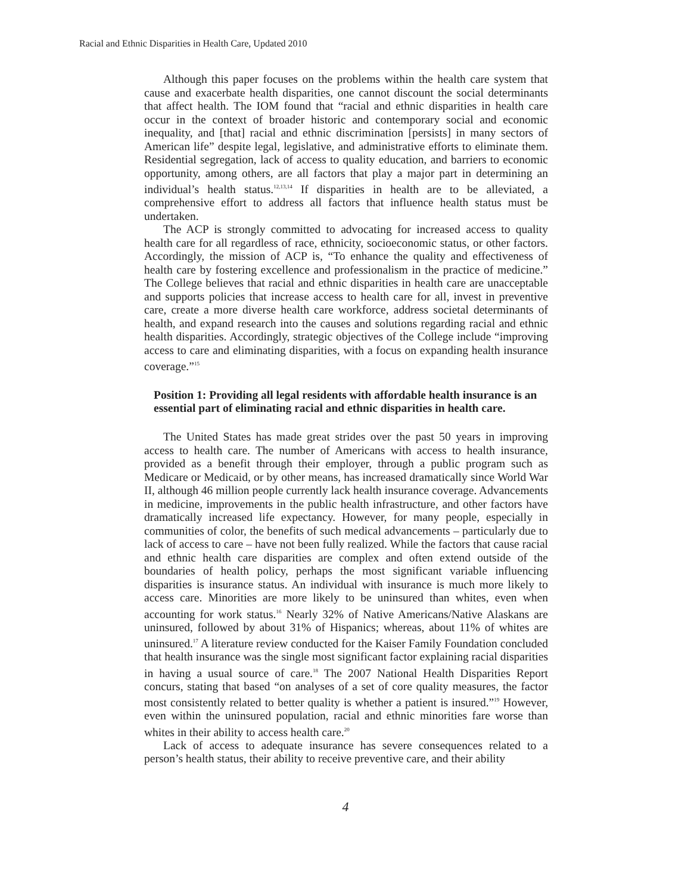Racial and Ethnic Disparities in Health Care, Updated 2010
Although this paper focuses on the problems within the health care system that cause and exacerbate health disparities, one cannot discount the social determinants that affect health. The IOM found that “racial and ethnic disparities in health care occur in the context of broader historic and contemporary social and economic inequality, and [that] racial and ethnic discrimination [persists] in many sectors of American life” despite legal, legislative, and administrative efforts to eliminate them. Residential segregation, lack of access to quality education, and barriers to economic opportunity, among others, are all factors that play a major part in determining an individual’s health status.<sup>12,13,14</sup> If disparities in health are to be alleviated, a comprehensive effort to address all factors that influence health status must be undertaken.
The ACP is strongly committed to advocating for increased access to quality health care for all regardless of race, ethnicity, socioeconomic status, or other factors. Accordingly, the mission of ACP is, “To enhance the quality and effectiveness of health care by fostering excellence and professionalism in the practice of medicine.” The College believes that racial and ethnic disparities in health care are unacceptable and supports policies that increase access to health care for all, invest in preventive care, create a more diverse health care workforce, address societal determinants of health, and expand research into the causes and solutions regarding racial and ethnic health disparities. Accordingly, strategic objectives of the College include “improving access to care and eliminating disparities, with a focus on expanding health insurance coverage.”<sup>15</sup>
Position 1: Providing all legal residents with affordable health insurance is an essential part of eliminating racial and ethnic disparities in health care.
The United States has made great strides over the past 50 years in improving access to health care. The number of Americans with access to health insurance, provided as a benefit through their employer, through a public program such as Medicare or Medicaid, or by other means, has increased dramatically since World War II, although 46 million people currently lack health insurance coverage. Advancements in medicine, improvements in the public health infrastructure, and other factors have dramatically increased life expectancy. However, for many people, especially in communities of color, the benefits of such medical advancements – particularly due to lack of access to care – have not been fully realized. While the factors that cause racial and ethnic health care disparities are complex and often extend outside of the boundaries of health policy, perhaps the most significant variable influencing disparities is insurance status. An individual with insurance is much more likely to access care. Minorities are more likely to be uninsured than whites, even when accounting for work status.<sup>16</sup> Nearly 32% of Native Americans/Native Alaskans are uninsured, followed by about 31% of Hispanics; whereas, about 11% of whites are uninsured.<sup>17</sup> A literature review conducted for the Kaiser Family Foundation concluded that health insurance was the single most significant factor explaining racial disparities in having a usual source of care.<sup>18</sup> The 2007 National Health Disparities Report concurs, stating that based “on analyses of a set of core quality measures, the factor most consistently related to better quality is whether a patient is insured.”<sup>19</sup> However, even within the uninsured population, racial and ethnic minorities fare worse than whites in their ability to access health care.<sup>20</sup>
Lack of access to adequate insurance has severe consequences related to a person’s health status, their ability to receive preventive care, and their ability
4